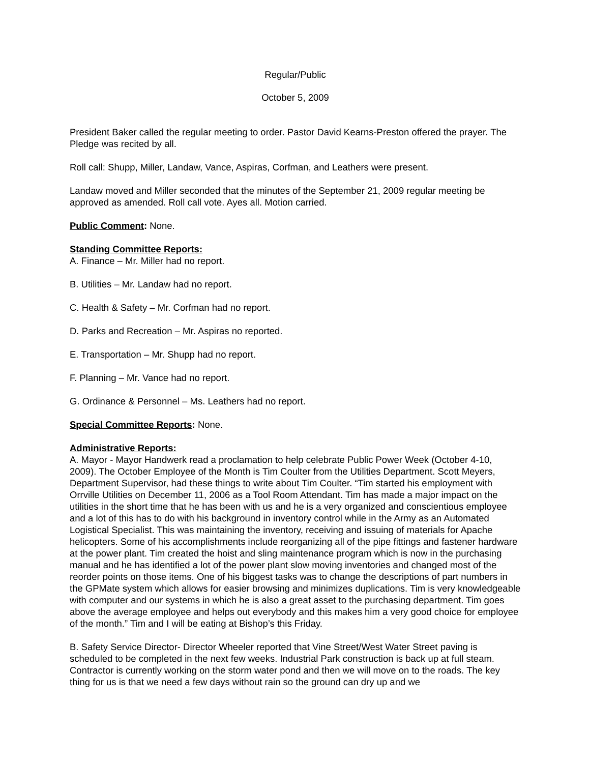Regular/Public
October 5, 2009
President Baker called the regular meeting to order. Pastor David Kearns-Preston offered the prayer. The Pledge was recited by all.
Roll call: Shupp, Miller, Landaw, Vance, Aspiras, Corfman, and Leathers were present.
Landaw moved and Miller seconded that the minutes of the September 21, 2009 regular meeting be approved as amended. Roll call vote. Ayes all. Motion carried.
Public Comment: None.
Standing Committee Reports:
A. Finance – Mr. Miller had no report.
B. Utilities – Mr. Landaw had no report.
C. Health & Safety – Mr. Corfman had no report.
D. Parks and Recreation – Mr. Aspiras no reported.
E. Transportation – Mr. Shupp had no report.
F. Planning – Mr. Vance had no report.
G. Ordinance & Personnel – Ms. Leathers had no report.
Special Committee Reports: None.
Administrative Reports:
A. Mayor - Mayor Handwerk read a proclamation to help celebrate Public Power Week (October 4-10, 2009). The October Employee of the Month is Tim Coulter from the Utilities Department. Scott Meyers, Department Supervisor, had these things to write about Tim Coulter. “Tim started his employment with Orrville Utilities on December 11, 2006 as a Tool Room Attendant. Tim has made a major impact on the utilities in the short time that he has been with us and he is a very organized and conscientious employee and a lot of this has to do with his background in inventory control while in the Army as an Automated Logistical Specialist. This was maintaining the inventory, receiving and issuing of materials for Apache helicopters. Some of his accomplishments include reorganizing all of the pipe fittings and fastener hardware at the power plant. Tim created the hoist and sling maintenance program which is now in the purchasing manual and he has identified a lot of the power plant slow moving inventories and changed most of the reorder points on those items. One of his biggest tasks was to change the descriptions of part numbers in the GPMate system which allows for easier browsing and minimizes duplications. Tim is very knowledgeable with computer and our systems in which he is also a great asset to the purchasing department. Tim goes above the average employee and helps out everybody and this makes him a very good choice for employee of the month.” Tim and I will be eating at Bishop’s this Friday.
B. Safety Service Director- Director Wheeler reported that Vine Street/West Water Street paving is scheduled to be completed in the next few weeks. Industrial Park construction is back up at full steam. Contractor is currently working on the storm water pond and then we will move on to the roads. The key thing for us is that we need a few days without rain so the ground can dry up and we